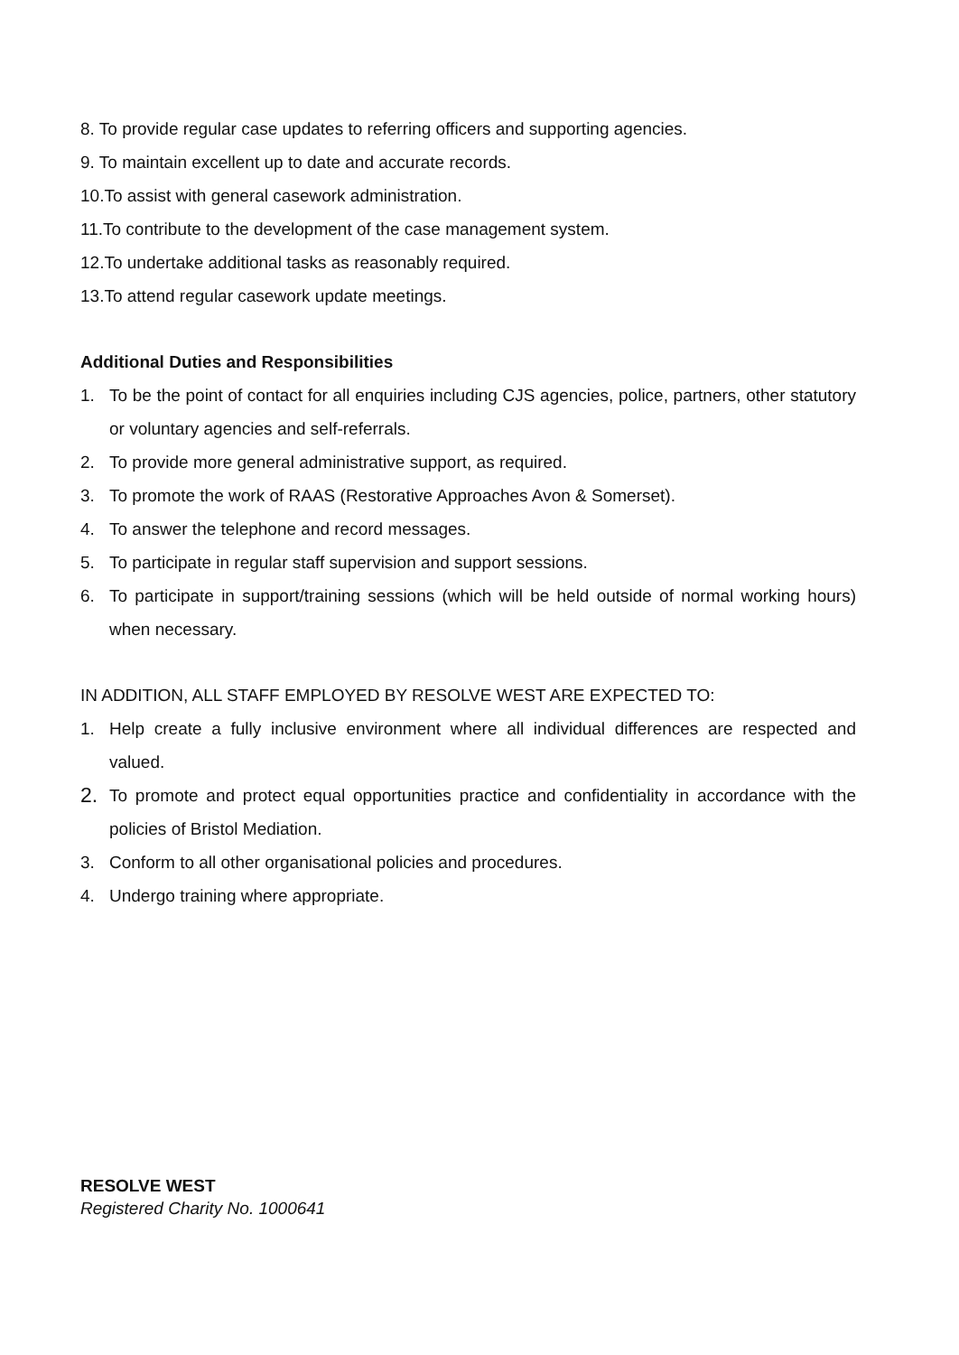8. To provide regular case updates to referring officers and supporting agencies.
9. To maintain excellent up to date and accurate records.
10.To assist with general casework administration.
11.To contribute to the development of the case management system.
12.To undertake additional tasks as reasonably required.
13.To attend regular casework update meetings.
Additional Duties and Responsibilities
1. To be the point of contact for all enquiries including CJS agencies, police, partners, other statutory or voluntary agencies and self-referrals.
2. To provide more general administrative support, as required.
3. To promote the work of RAAS (Restorative Approaches Avon & Somerset).
4. To answer the telephone and record messages.
5. To participate in regular staff supervision and support sessions.
6. To participate in support/training sessions (which will be held outside of normal working hours) when necessary.
IN ADDITION, ALL STAFF EMPLOYED BY RESOLVE WEST ARE EXPECTED TO:
1. Help create a fully inclusive environment where all individual differences are respected and valued.
2. To promote and protect equal opportunities practice and confidentiality in accordance with the policies of Bristol Mediation.
3. Conform to all other organisational policies and procedures.
4. Undergo training where appropriate.
RESOLVE WEST
Registered Charity No. 1000641